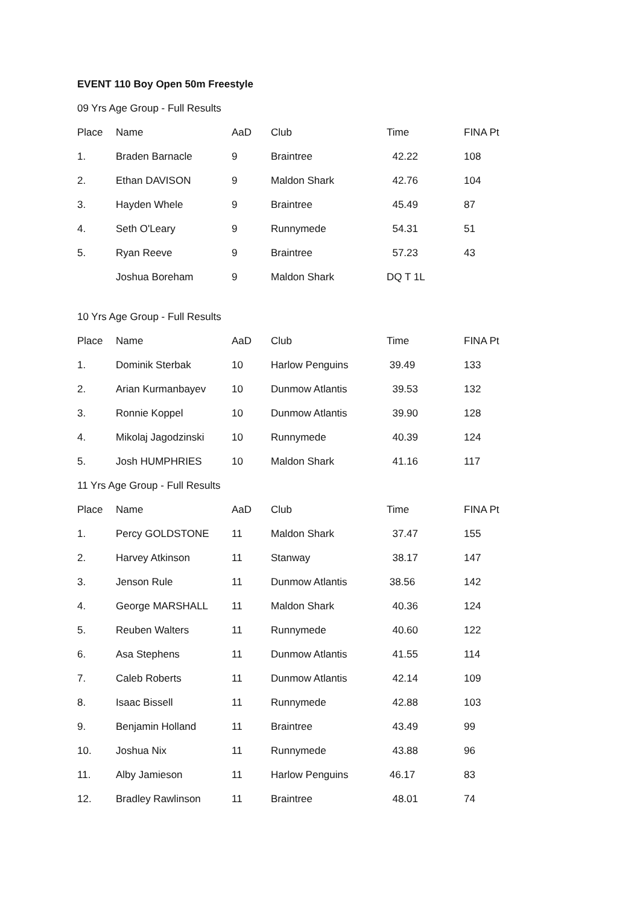EVENT 110 Boy Open 50m Freestyle
09 Yrs Age Group - Full Results
| Place | Name | AaD | Club | Time | FINA Pt |
| --- | --- | --- | --- | --- | --- |
| 1. | Braden Barnacle | 9 | Braintree | 42.22 | 108 |
| 2. | Ethan DAVISON | 9 | Maldon Shark | 42.76 | 104 |
| 3. | Hayden Whele | 9 | Braintree | 45.49 | 87 |
| 4. | Seth O'Leary | 9 | Runnymede | 54.31 | 51 |
| 5. | Ryan Reeve | 9 | Braintree | 57.23 | 43 |
| | Joshua Boreham | 9 | Maldon Shark | DQ T 1L | |
10 Yrs Age Group - Full Results
| Place | Name | AaD | Club | Time | FINA Pt |
| --- | --- | --- | --- | --- | --- |
| 1. | Dominik Sterbak | 10 | Harlow Penguins | 39.49 | 133 |
| 2. | Arian Kurmanbayev | 10 | Dunmow Atlantis | 39.53 | 132 |
| 3. | Ronnie Koppel | 10 | Dunmow Atlantis | 39.90 | 128 |
| 4. | Mikolaj Jagodzinski | 10 | Runnymede | 40.39 | 124 |
| 5. | Josh HUMPHRIES | 10 | Maldon Shark | 41.16 | 117 |
11 Yrs Age Group - Full Results
| Place | Name | AaD | Club | Time | FINA Pt |
| --- | --- | --- | --- | --- | --- |
| 1. | Percy GOLDSTONE | 11 | Maldon Shark | 37.47 | 155 |
| 2. | Harvey Atkinson | 11 | Stanway | 38.17 | 147 |
| 3. | Jenson Rule | 11 | Dunmow Atlantis | 38.56 | 142 |
| 4. | George MARSHALL | 11 | Maldon Shark | 40.36 | 124 |
| 5. | Reuben Walters | 11 | Runnymede | 40.60 | 122 |
| 6. | Asa Stephens | 11 | Dunmow Atlantis | 41.55 | 114 |
| 7. | Caleb Roberts | 11 | Dunmow Atlantis | 42.14 | 109 |
| 8. | Isaac Bissell | 11 | Runnymede | 42.88 | 103 |
| 9. | Benjamin Holland | 11 | Braintree | 43.49 | 99 |
| 10. | Joshua Nix | 11 | Runnymede | 43.88 | 96 |
| 11. | Alby Jamieson | 11 | Harlow Penguins | 46.17 | 83 |
| 12. | Bradley Rawlinson | 11 | Braintree | 48.01 | 74 |